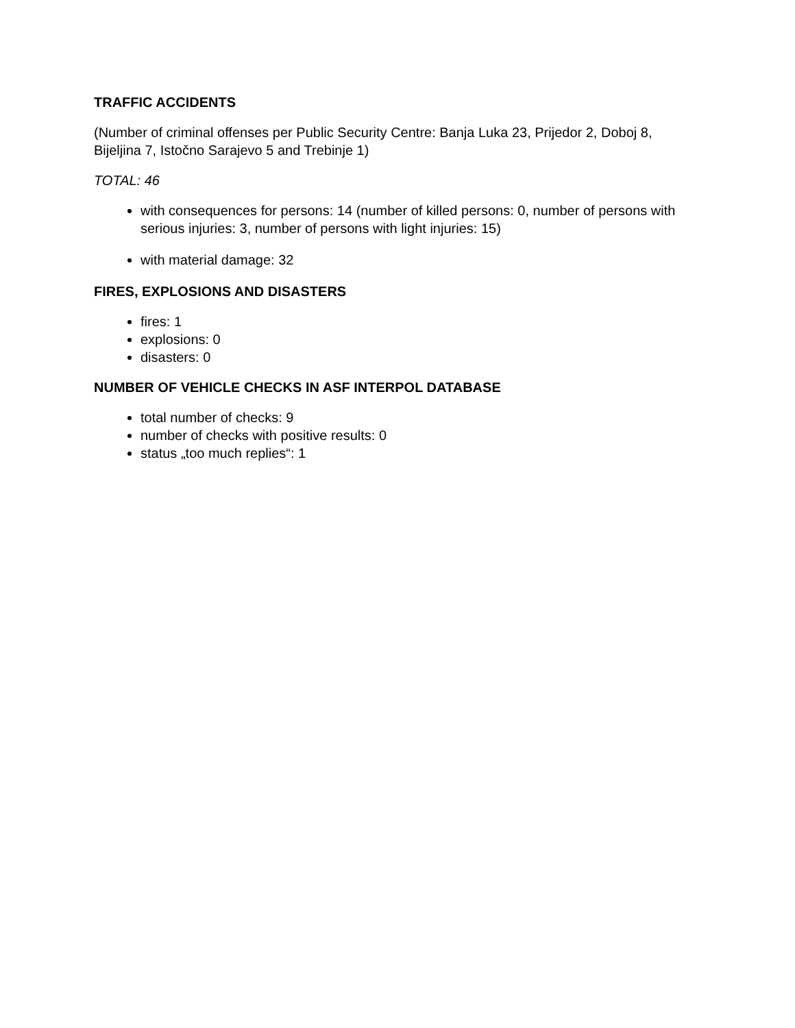TRAFFIC ACCIDENTS
(Number of criminal offenses per Public Security Centre: Banja Luka 23, Prijedor 2, Doboj 8, Bijeljina 7, Istočno Sarajevo 5 and Trebinje 1)
TOTAL: 46
with consequences for persons: 14 (number of killed persons: 0, number of persons with serious injuries: 3, number of persons with light injuries: 15)
with material damage: 32
FIRES, EXPLOSIONS AND DISASTERS
fires: 1
explosions: 0
disasters: 0
NUMBER OF VEHICLE CHECKS IN ASF INTERPOL DATABASE
total number of checks: 9
number of checks with positive results: 0
status „too much replies“: 1